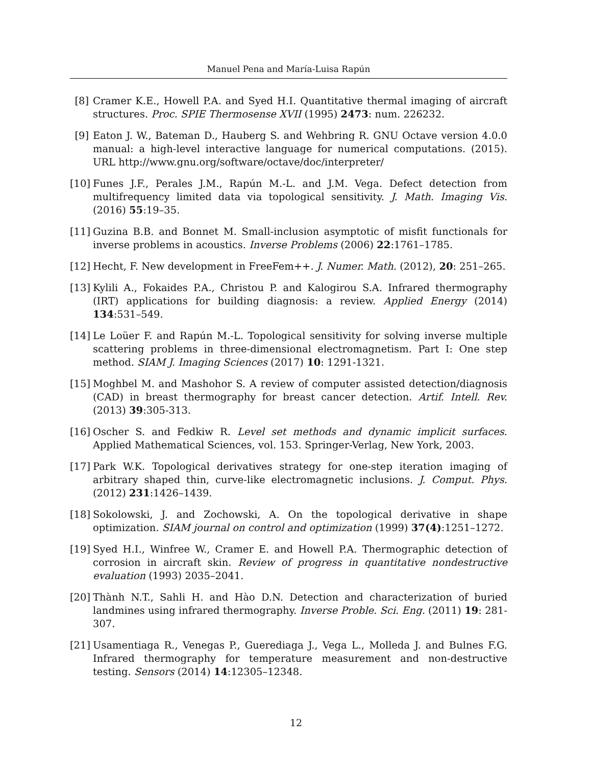Manuel Pena and María-Luisa Rapún
[8] Cramer K.E., Howell P.A. and Syed H.I. Quantitative thermal imaging of aircraft structures. Proc. SPIE Thermosense XVII (1995) 2473: num. 226232.
[9] Eaton J. W., Bateman D., Hauberg S. and Wehbring R. GNU Octave version 4.0.0 manual: a high-level interactive language for numerical computations. (2015). URL http://www.gnu.org/software/octave/doc/interpreter/
[10] Funes J.F., Perales J.M., Rapún M.-L. and J.M. Vega. Defect detection from multifrequency limited data via topological sensitivity. J. Math. Imaging Vis. (2016) 55:19–35.
[11] Guzina B.B. and Bonnet M. Small-inclusion asymptotic of misfit functionals for inverse problems in acoustics. Inverse Problems (2006) 22:1761–1785.
[12] Hecht, F. New development in FreeFem++. J. Numer. Math. (2012), 20: 251–265.
[13] Kylili A., Fokaides P.A., Christou P. and Kalogirou S.A. Infrared thermography (IRT) applications for building diagnosis: a review. Applied Energy (2014) 134:531–549.
[14] Le Loüer F. and Rapún M.-L. Topological sensitivity for solving inverse multiple scattering problems in three-dimensional electromagnetism. Part I: One step method. SIAM J. Imaging Sciences (2017) 10: 1291-1321.
[15] Moghbel M. and Mashohor S. A review of computer assisted detection/diagnosis (CAD) in breast thermography for breast cancer detection. Artif. Intell. Rev. (2013) 39:305-313.
[16] Oscher S. and Fedkiw R. Level set methods and dynamic implicit surfaces. Applied Mathematical Sciences, vol. 153. Springer-Verlag, New York, 2003.
[17] Park W.K. Topological derivatives strategy for one-step iteration imaging of arbitrary shaped thin, curve-like electromagnetic inclusions. J. Comput. Phys. (2012) 231:1426–1439.
[18] Sokolowski, J. and Zochowski, A. On the topological derivative in shape optimization. SIAM journal on control and optimization (1999) 37(4):1251–1272.
[19] Syed H.I., Winfree W., Cramer E. and Howell P.A. Thermographic detection of corrosion in aircraft skin. Review of progress in quantitative nondestructive evaluation (1993) 2035–2041.
[20] Thành N.T., Sahli H. and Hào D.N. Detection and characterization of buried landmines using infrared thermography. Inverse Proble. Sci. Eng. (2011) 19: 281-307.
[21] Usamentiaga R., Venegas P., Guerediaga J., Vega L., Molleda J. and Bulnes F.G. Infrared thermography for temperature measurement and non-destructive testing. Sensors (2014) 14:12305–12348.
12